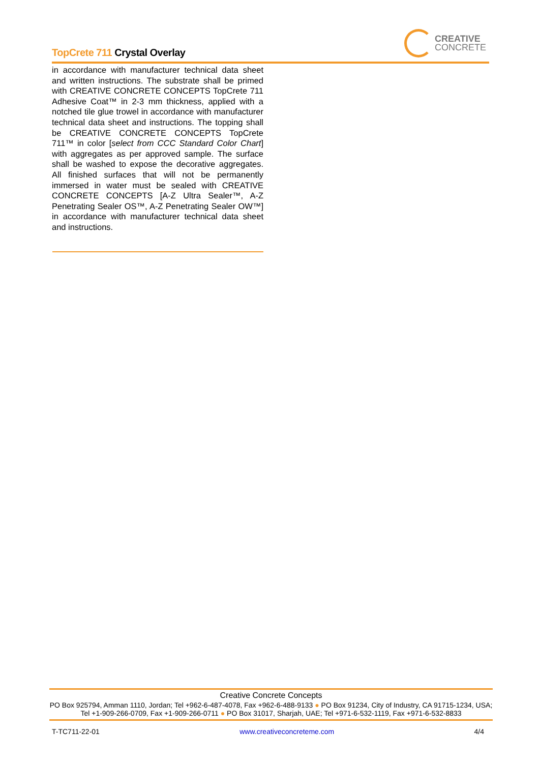TopCrete 711 Crystal Overlay
CREATIVE
CONCRETE
in accordance with manufacturer technical data sheet and written instructions. The substrate shall be primed with CREATIVE CONCRETE CONCEPTS TopCrete 711 Adhesive Coat™ in 2-3 mm thickness, applied with a notched tile glue trowel in accordance with manufacturer technical data sheet and instructions. The topping shall be CREATIVE CONCRETE CONCEPTS TopCrete 711™ in color [select from CCC Standard Color Chart] with aggregates as per approved sample. The surface shall be washed to expose the decorative aggregates. All finished surfaces that will not be permanently immersed in water must be sealed with CREATIVE CONCRETE CONCEPTS [A-Z Ultra Sealer™, A-Z Penetrating Sealer OS™, A-Z Penetrating Sealer OW™] in accordance with manufacturer technical data sheet and instructions.
Creative Concrete Concepts
PO Box 925794, Amman 1110, Jordan; Tel +962-6-487-4078, Fax +962-6-488-9133 ● PO Box 91234, City of Industry, CA 91715-1234, USA; Tel +1-909-266-0709, Fax +1-909-266-0711 ● PO Box 31017, Sharjah, UAE; Tel +971-6-532-1119, Fax +971-6-532-8833
T-TC711-22-01 www.creativeconcreteme.com 4/4